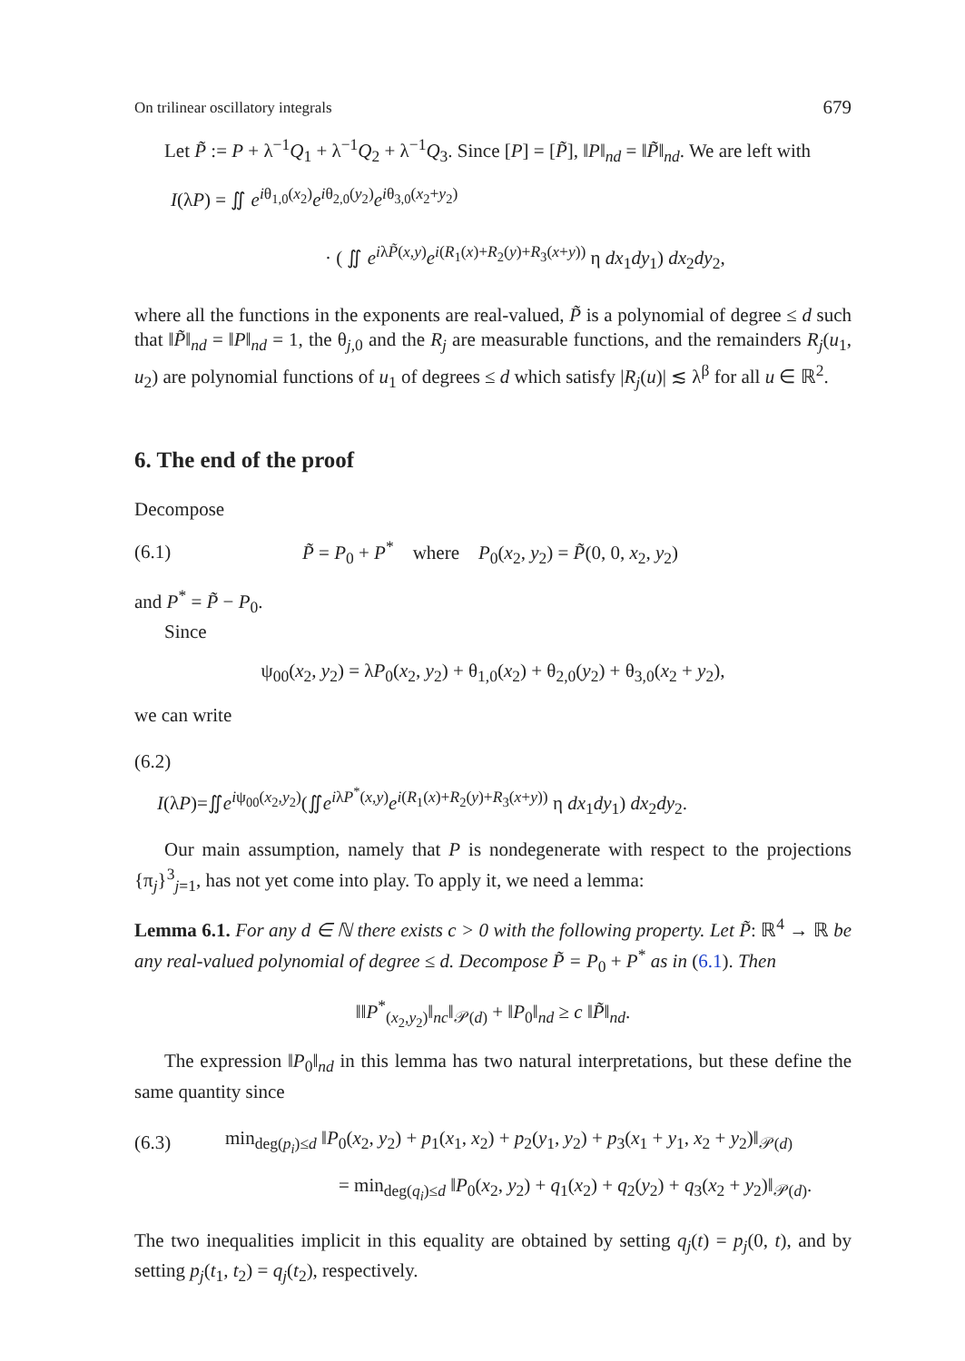On trilinear oscillatory integrals 679
Let P̃ := P + λ<sup>−1</sup>Q<sub>1</sub> + λ<sup>−1</sup>Q<sub>2</sub> + λ<sup>−1</sup>Q<sub>3</sub>. Since [P] = [P̃], ‖P‖<sub>nd</sub> = ‖P̃‖<sub>nd</sub>. We are left with
I(λP) = ∬ e<sup>iθ<sub>1,0</sub>(x<sub>2</sub>)</sup>e<sup>iθ<sub>2,0</sub>(y<sub>2</sub>)</sup>e<sup>iθ<sub>3,0</sub>(x<sub>2</sub>+y<sub>2</sub>)</sup>
· ( ∬ e<sup>iλP̃(x,y)</sup>e<sup>i(R<sub>1</sub>(x)+R<sub>2</sub>(y)+R<sub>3</sub>(x+y))</sup> η dx<sub>1</sub>dy<sub>1</sub>) dx<sub>2</sub>dy<sub>2</sub>,
where all the functions in the exponents are real-valued, P̃ is a polynomial of degree ≤ d such that ‖P̃‖<sub>nd</sub> = ‖P‖<sub>nd</sub> = 1, the θ<sub>j,0</sub> and the R<sub>j</sub> are measurable functions, and the remainders R<sub>j</sub>(u<sub>1</sub>, u<sub>2</sub>) are polynomial functions of u<sub>1</sub> of degrees ≤ d which satisfy |R<sub>j</sub>(u)| ≲ λ<sup>β</sup> for all u ∈ ℝ<sup>2</sup>.
6. The end of the proof
Decompose
(6.1) P̃ = P<sub>0</sub> + P<sup>*</sup> where P<sub>0</sub>(x<sub>2</sub>, y<sub>2</sub>) = P̃(0, 0, x<sub>2</sub>, y<sub>2</sub>)
and P<sup>*</sup> = P̃ − P<sub>0</sub>.
Since
ψ<sub>00</sub>(x<sub>2</sub>, y<sub>2</sub>) = λP<sub>0</sub>(x<sub>2</sub>, y<sub>2</sub>) + θ<sub>1,0</sub>(x<sub>2</sub>) + θ<sub>2,0</sub>(y<sub>2</sub>) + θ<sub>3,0</sub>(x<sub>2</sub> + y<sub>2</sub>),
we can write
(6.2)
I(λP)=∬e<sup>iψ<sub>00</sub>(x<sub>2</sub>,y<sub>2</sub>)</sup>(∬e<sup>iλP<sup>*</sup>(x,y)</sup>e<sup>i(R<sub>1</sub>(x)+R<sub>2</sub>(y)+R<sub>3</sub>(x+y))</sup> η dx<sub>1</sub>dy<sub>1</sub>) dx<sub>2</sub>dy<sub>2</sub>.
Our main assumption, namely that P is nondegenerate with respect to the projections {π<sub>j</sub>}<sup>3</sup><sub>j=1</sub>, has not yet come into play. To apply it, we need a lemma:
Lemma 6.1. For any d ∈ ℕ there exists c > 0 with the following property. Let P̃: ℝ<sup>4</sup> → ℝ be any real-valued polynomial of degree ≤ d. Decompose P̃ = P<sub>0</sub> + P<sup>*</sup> as in (6.1). Then
‖‖P<sup>*</sup><sub>(x<sub>2</sub>,y<sub>2</sub>)</sub>‖<sub>nc</sub>‖<sub>𝒫(d)</sub> + ‖P<sub>0</sub>‖<sub>nd</sub> ≥ c ‖P̃‖<sub>nd</sub>.
The expression ‖P<sub>0</sub>‖<sub>nd</sub> in this lemma has two natural interpretations, but these define the same quantity since
(6.3) min<sub>deg(p<sub>i</sub>)≤d</sub> ‖P<sub>0</sub>(x<sub>2</sub>, y<sub>2</sub>) + p<sub>1</sub>(x<sub>1</sub>, x<sub>2</sub>) + p<sub>2</sub>(y<sub>1</sub>, y<sub>2</sub>) + p<sub>3</sub>(x<sub>1</sub> + y<sub>1</sub>, x<sub>2</sub> + y<sub>2</sub>)‖<sub>𝒫(d)</sub>
= min<sub>deg(q<sub>i</sub>)≤d</sub> ‖P<sub>0</sub>(x<sub>2</sub>, y<sub>2</sub>) + q<sub>1</sub>(x<sub>2</sub>) + q<sub>2</sub>(y<sub>2</sub>) + q<sub>3</sub>(x<sub>2</sub> + y<sub>2</sub>)‖<sub>𝒫(d)</sub>.
The two inequalities implicit in this equality are obtained by setting q<sub>j</sub>(t) = p<sub>j</sub>(0, t), and by setting p<sub>j</sub>(t<sub>1</sub>, t<sub>2</sub>) = q<sub>j</sub>(t<sub>2</sub>), respectively.